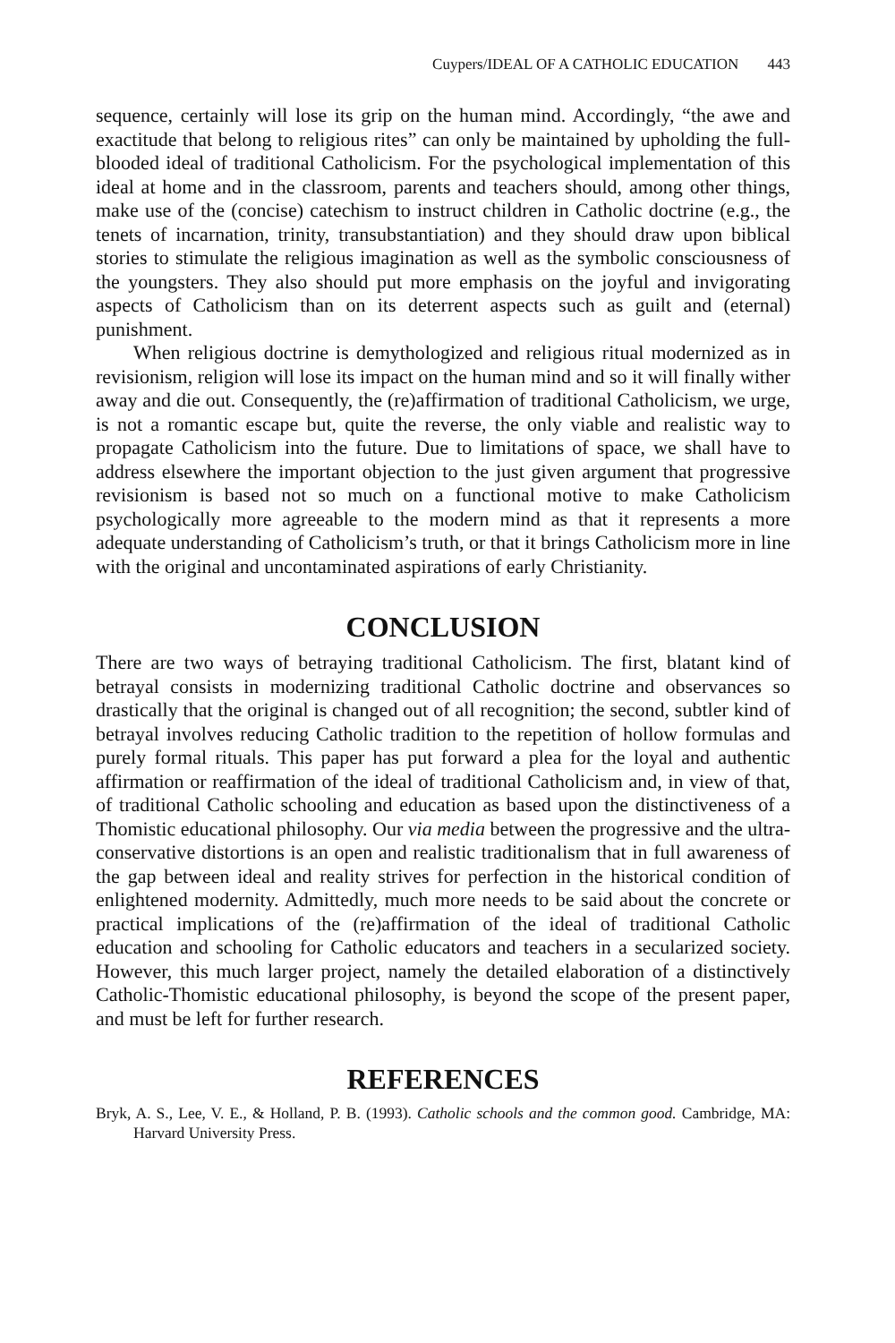Cuypers/IDEAL OF A CATHOLIC EDUCATION 443
sequence, certainly will lose its grip on the human mind. Accordingly, “the awe and exactitude that belong to religious rites” can only be maintained by upholding the full-blooded ideal of traditional Catholicism. For the psychological implementation of this ideal at home and in the classroom, parents and teachers should, among other things, make use of the (concise) catechism to instruct children in Catholic doctrine (e.g., the tenets of incarnation, trinity, transubstantiation) and they should draw upon biblical stories to stimulate the religious imagination as well as the symbolic consciousness of the youngsters. They also should put more emphasis on the joyful and invigorating aspects of Catholicism than on its deterrent aspects such as guilt and (eternal) punishment.
When religious doctrine is demythologized and religious ritual modernized as in revisionism, religion will lose its impact on the human mind and so it will finally wither away and die out. Consequently, the (re)affirmation of traditional Catholicism, we urge, is not a romantic escape but, quite the reverse, the only viable and realistic way to propagate Catholicism into the future. Due to limitations of space, we shall have to address elsewhere the important objection to the just given argument that progressive revisionism is based not so much on a functional motive to make Catholicism psychologically more agreeable to the modern mind as that it represents a more adequate understanding of Catholicism’s truth, or that it brings Catholicism more in line with the original and uncontaminated aspirations of early Christianity.
CONCLUSION
There are two ways of betraying traditional Catholicism. The first, blatant kind of betrayal consists in modernizing traditional Catholic doctrine and observances so drastically that the original is changed out of all recognition; the second, subtler kind of betrayal involves reducing Catholic tradition to the repetition of hollow formulas and purely formal rituals. This paper has put forward a plea for the loyal and authentic affirmation or reaffirmation of the ideal of traditional Catholicism and, in view of that, of traditional Catholic schooling and education as based upon the distinctiveness of a Thomistic educational philosophy. Our via media between the progressive and the ultra-conservative distortions is an open and realistic traditionalism that in full awareness of the gap between ideal and reality strives for perfection in the historical condition of enlightened modernity. Admittedly, much more needs to be said about the concrete or practical implications of the (re)affirmation of the ideal of traditional Catholic education and schooling for Catholic educators and teachers in a secularized society. However, this much larger project, namely the detailed elaboration of a distinctively Catholic-Thomistic educational philosophy, is beyond the scope of the present paper, and must be left for further research.
REFERENCES
Bryk, A. S., Lee, V. E., & Holland, P. B. (1993). Catholic schools and the common good. Cambridge, MA: Harvard University Press.